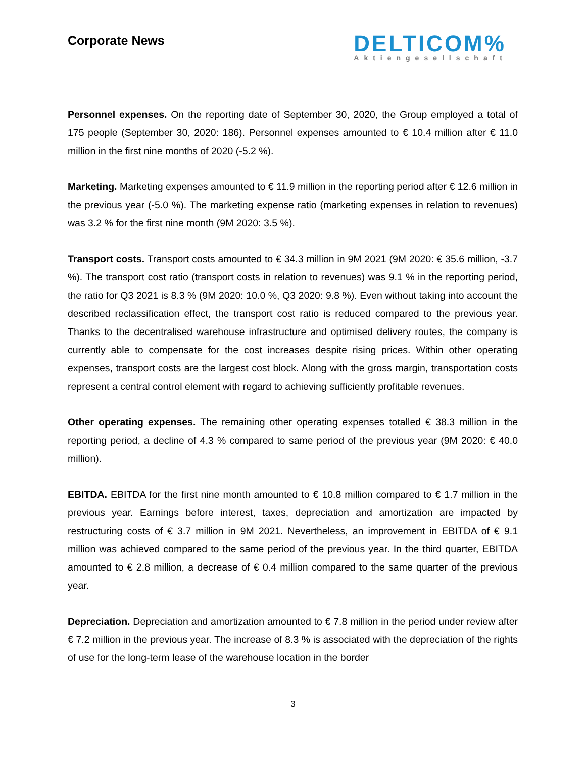Corporate News
DELTICOM%
Aktiengesellschaft
Personnel expenses. On the reporting date of September 30, 2020, the Group employed a total of 175 people (September 30, 2020: 186). Personnel expenses amounted to € 10.4 million after € 11.0 million in the first nine months of 2020 (-5.2 %).
Marketing. Marketing expenses amounted to € 11.9 million in the reporting period after € 12.6 million in the previous year (-5.0 %). The marketing expense ratio (marketing expenses in relation to revenues) was 3.2 % for the first nine month (9M 2020: 3.5 %).
Transport costs. Transport costs amounted to € 34.3 million in 9M 2021 (9M 2020: € 35.6 million, -3.7 %). The transport cost ratio (transport costs in relation to revenues) was 9.1 % in the reporting period, the ratio for Q3 2021 is 8.3 % (9M 2020: 10.0 %, Q3 2020: 9.8 %). Even without taking into account the described reclassification effect, the transport cost ratio is reduced compared to the previous year. Thanks to the decentralised warehouse infrastructure and optimised delivery routes, the company is currently able to compensate for the cost increases despite rising prices. Within other operating expenses, transport costs are the largest cost block. Along with the gross margin, transportation costs represent a central control element with regard to achieving sufficiently profitable revenues.
Other operating expenses. The remaining other operating expenses totalled € 38.3 million in the reporting period, a decline of 4.3 % compared to same period of the previous year (9M 2020: € 40.0 million).
EBITDA. EBITDA for the first nine month amounted to € 10.8 million compared to € 1.7 million in the previous year. Earnings before interest, taxes, depreciation and amortization are impacted by restructuring costs of € 3.7 million in 9M 2021. Nevertheless, an improvement in EBITDA of € 9.1 million was achieved compared to the same period of the previous year. In the third quarter, EBITDA amounted to € 2.8 million, a decrease of € 0.4 million compared to the same quarter of the previous year.
Depreciation. Depreciation and amortization amounted to € 7.8 million in the period under review after € 7.2 million in the previous year. The increase of 8.3 % is associated with the depreciation of the rights of use for the long-term lease of the warehouse location in the border
3